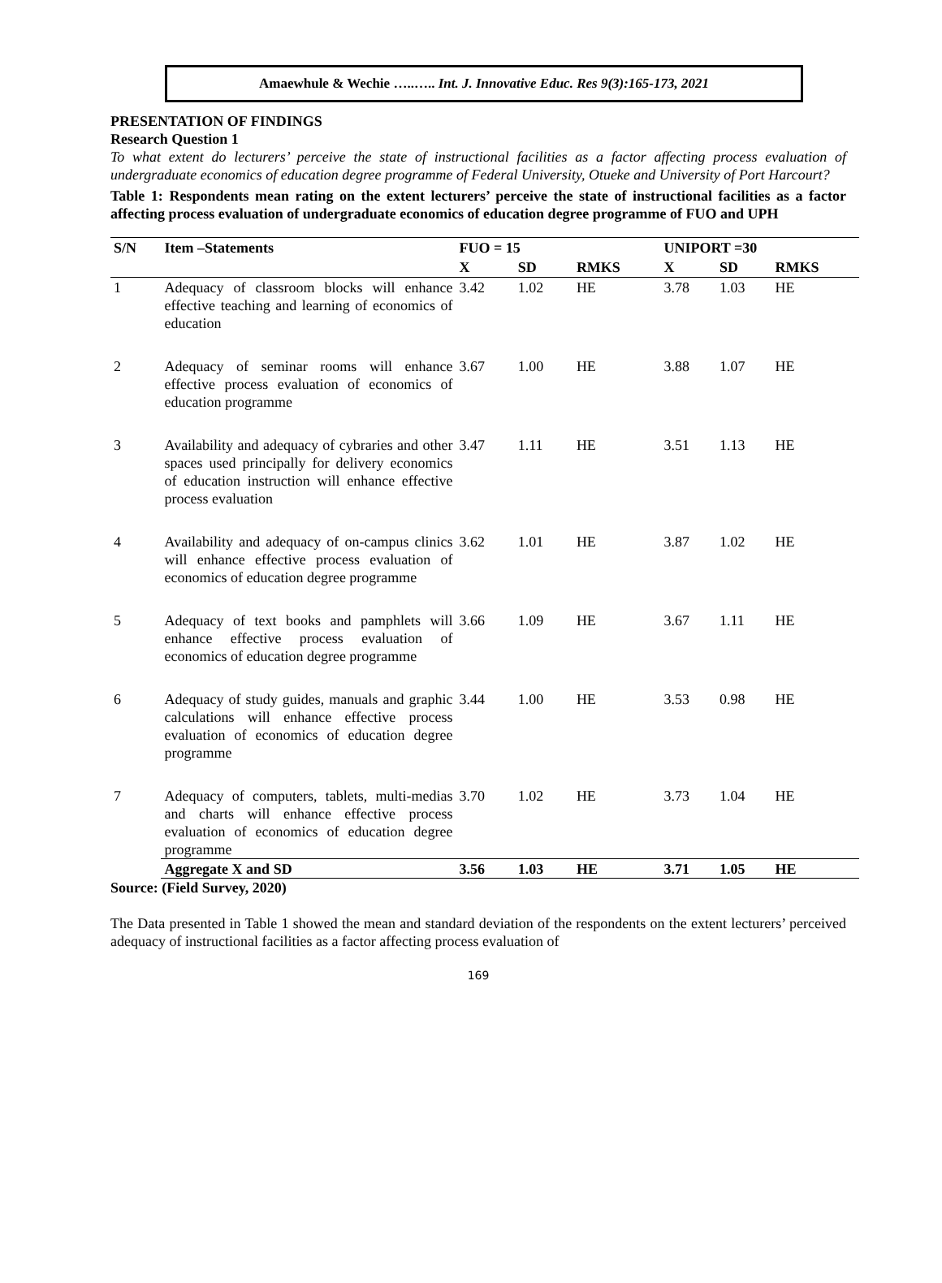Amaewhule & Wechie …..….. Int. J. Innovative Educ. Res 9(3):165-173, 2021
PRESENTATION OF FINDINGS
Research Question 1
To what extent do lecturers’ perceive the state of instructional facilities as a factor affecting process evaluation of undergraduate economics of education degree programme of Federal University, Otueke and University of Port Harcourt?
Table 1: Respondents mean rating on the extent lecturers’ perceive the state of instructional facilities as a factor affecting process evaluation of undergraduate economics of education degree programme of FUO and UPH
| S/N | Item –Statements | FUO = 15 | | | UNIPORT =30 | | |
| --- | --- | --- | --- | --- | --- | --- | --- |
| | | X | SD | RMKS | X | SD | RMKS |
| 1 | Adequacy of classroom blocks will enhance effective teaching and learning of economics of education | 3.42 | 1.02 | HE | 3.78 | 1.03 | HE |
| 2 | Adequacy of seminar rooms will enhance effective process evaluation of economics of education programme | 3.67 | 1.00 | HE | 3.88 | 1.07 | HE |
| 3 | Availability and adequacy of cybraries and other spaces used principally for delivery economics of education instruction will enhance effective process evaluation | 3.47 | 1.11 | HE | 3.51 | 1.13 | HE |
| 4 | Availability and adequacy of on-campus clinics will enhance effective process evaluation of economics of education degree programme | 3.62 | 1.01 | HE | 3.87 | 1.02 | HE |
| 5 | Adequacy of text books and pamphlets will enhance effective process evaluation of economics of education degree programme | 3.66 | 1.09 | HE | 3.67 | 1.11 | HE |
| 6 | Adequacy of study guides, manuals and graphic calculations will enhance effective process evaluation of economics of education degree programme | 3.44 | 1.00 | HE | 3.53 | 0.98 | HE |
| 7 | Adequacy of computers, tablets, multi-medias and charts will enhance effective process evaluation of economics of education degree programme | 3.70 | 1.02 | HE | 3.73 | 1.04 | HE |
| | Aggregate X and SD | 3.56 | 1.03 | HE | 3.71 | 1.05 | HE |
Source: (Field Survey, 2020)
The Data presented in Table 1 showed the mean and standard deviation of the respondents on the extent lecturers’ perceived adequacy of instructional facilities as a factor affecting process evaluation of
169